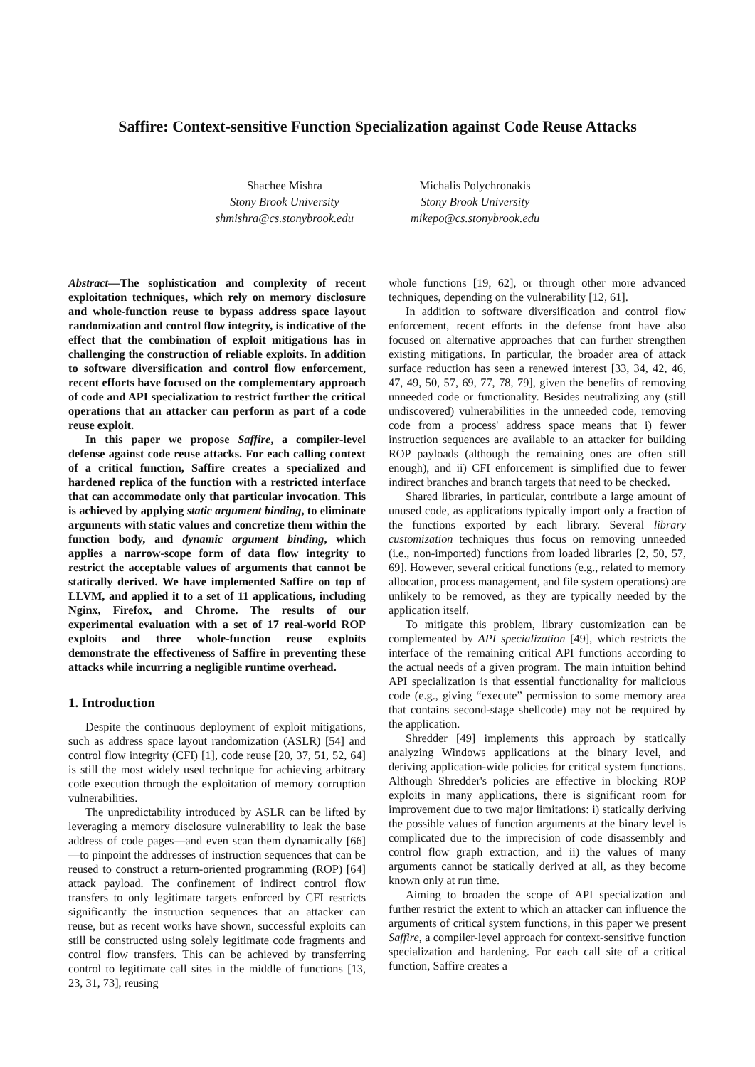Saffire: Context-sensitive Function Specialization against Code Reuse Attacks
Shachee Mishra
Stony Brook University
shmishra@cs.stonybrook.edu
Michalis Polychronakis
Stony Brook University
mikepo@cs.stonybrook.edu
Abstract—The sophistication and complexity of recent exploitation techniques, which rely on memory disclosure and whole-function reuse to bypass address space layout randomization and control flow integrity, is indicative of the effect that the combination of exploit mitigations has in challenging the construction of reliable exploits. In addition to software diversification and control flow enforcement, recent efforts have focused on the complementary approach of code and API specialization to restrict further the critical operations that an attacker can perform as part of a code reuse exploit.
In this paper we propose Saffire, a compiler-level defense against code reuse attacks. For each calling context of a critical function, Saffire creates a specialized and hardened replica of the function with a restricted interface that can accommodate only that particular invocation. This is achieved by applying static argument binding, to eliminate arguments with static values and concretize them within the function body, and dynamic argument binding, which applies a narrow-scope form of data flow integrity to restrict the acceptable values of arguments that cannot be statically derived. We have implemented Saffire on top of LLVM, and applied it to a set of 11 applications, including Nginx, Firefox, and Chrome. The results of our experimental evaluation with a set of 17 real-world ROP exploits and three whole-function reuse exploits demonstrate the effectiveness of Saffire in preventing these attacks while incurring a negligible runtime overhead.
1. Introduction
Despite the continuous deployment of exploit mitigations, such as address space layout randomization (ASLR) [54] and control flow integrity (CFI) [1], code reuse [20, 37, 51, 52, 64] is still the most widely used technique for achieving arbitrary code execution through the exploitation of memory corruption vulnerabilities.
The unpredictability introduced by ASLR can be lifted by leveraging a memory disclosure vulnerability to leak the base address of code pages—and even scan them dynamically [66]—to pinpoint the addresses of instruction sequences that can be reused to construct a return-oriented programming (ROP) [64] attack payload. The confinement of indirect control flow transfers to only legitimate targets enforced by CFI restricts significantly the instruction sequences that an attacker can reuse, but as recent works have shown, successful exploits can still be constructed using solely legitimate code fragments and control flow transfers. This can be achieved by transferring control to legitimate call sites in the middle of functions [13, 23, 31, 73], reusing
whole functions [19, 62], or through other more advanced techniques, depending on the vulnerability [12, 61].
In addition to software diversification and control flow enforcement, recent efforts in the defense front have also focused on alternative approaches that can further strengthen existing mitigations. In particular, the broader area of attack surface reduction has seen a renewed interest [33, 34, 42, 46, 47, 49, 50, 57, 69, 77, 78, 79], given the benefits of removing unneeded code or functionality. Besides neutralizing any (still undiscovered) vulnerabilities in the unneeded code, removing code from a process' address space means that i) fewer instruction sequences are available to an attacker for building ROP payloads (although the remaining ones are often still enough), and ii) CFI enforcement is simplified due to fewer indirect branches and branch targets that need to be checked.
Shared libraries, in particular, contribute a large amount of unused code, as applications typically import only a fraction of the functions exported by each library. Several library customization techniques thus focus on removing unneeded (i.e., non-imported) functions from loaded libraries [2, 50, 57, 69]. However, several critical functions (e.g., related to memory allocation, process management, and file system operations) are unlikely to be removed, as they are typically needed by the application itself.
To mitigate this problem, library customization can be complemented by API specialization [49], which restricts the interface of the remaining critical API functions according to the actual needs of a given program. The main intuition behind API specialization is that essential functionality for malicious code (e.g., giving “execute” permission to some memory area that contains second-stage shellcode) may not be required by the application.
Shredder [49] implements this approach by statically analyzing Windows applications at the binary level, and deriving application-wide policies for critical system functions. Although Shredder's policies are effective in blocking ROP exploits in many applications, there is significant room for improvement due to two major limitations: i) statically deriving the possible values of function arguments at the binary level is complicated due to the imprecision of code disassembly and control flow graph extraction, and ii) the values of many arguments cannot be statically derived at all, as they become known only at run time.
Aiming to broaden the scope of API specialization and further restrict the extent to which an attacker can influence the arguments of critical system functions, in this paper we present Saffire, a compiler-level approach for context-sensitive function specialization and hardening. For each call site of a critical function, Saffire creates a